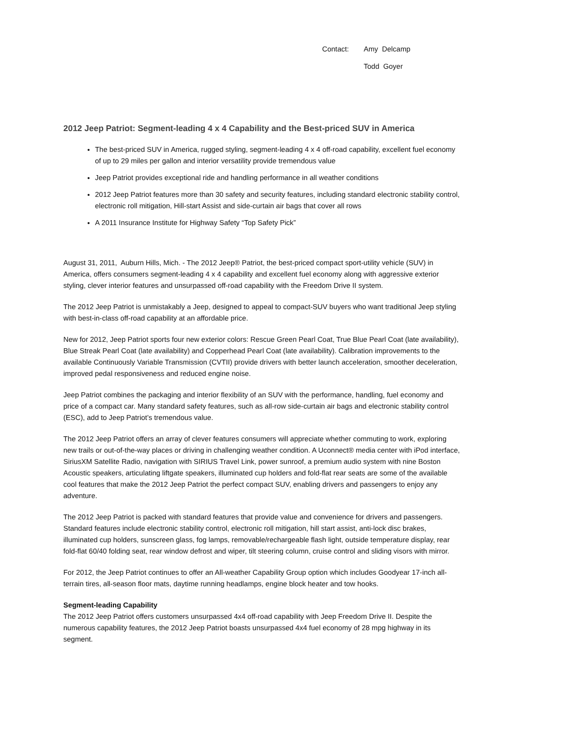Contact: Amy Delcamp
Todd Goyer
2012 Jeep Patriot: Segment-leading 4 x 4 Capability and the Best-priced SUV in America
The best-priced SUV in America, rugged styling, segment-leading 4 x 4 off-road capability, excellent fuel economy of up to 29 miles per gallon and interior versatility provide tremendous value
Jeep Patriot provides exceptional ride and handling performance in all weather conditions
2012 Jeep Patriot features more than 30 safety and security features, including standard electronic stability control, electronic roll mitigation, Hill-start Assist and side-curtain air bags that cover all rows
A 2011 Insurance Institute for Highway Safety “Top Safety Pick”
August 31, 2011, Auburn Hills, Mich. - The 2012 Jeep® Patriot, the best-priced compact sport-utility vehicle (SUV) in America, offers consumers segment-leading 4 x 4 capability and excellent fuel economy along with aggressive exterior styling, clever interior features and unsurpassed off-road capability with the Freedom Drive II system.
The 2012 Jeep Patriot is unmistakably a Jeep, designed to appeal to compact-SUV buyers who want traditional Jeep styling with best-in-class off-road capability at an affordable price.
New for 2012, Jeep Patriot sports four new exterior colors: Rescue Green Pearl Coat, True Blue Pearl Coat (late availability), Blue Streak Pearl Coat (late availability) and Copperhead Pearl Coat (late availability). Calibration improvements to the available Continuously Variable Transmission (CVTII) provide drivers with better launch acceleration, smoother deceleration, improved pedal responsiveness and reduced engine noise.
Jeep Patriot combines the packaging and interior flexibility of an SUV with the performance, handling, fuel economy and price of a compact car. Many standard safety features, such as all-row side-curtain air bags and electronic stability control (ESC), add to Jeep Patriot’s tremendous value.
The 2012 Jeep Patriot offers an array of clever features consumers will appreciate whether commuting to work, exploring new trails or out-of-the-way places or driving in challenging weather condition. A Uconnect® media center with iPod interface, SiriusXM Satellite Radio, navigation with SIRIUS Travel Link, power sunroof, a premium audio system with nine Boston Acoustic speakers, articulating liftgate speakers, illuminated cup holders and fold-flat rear seats are some of the available cool features that make the 2012 Jeep Patriot the perfect compact SUV, enabling drivers and passengers to enjoy any adventure.
The 2012 Jeep Patriot is packed with standard features that provide value and convenience for drivers and passengers. Standard features include electronic stability control, electronic roll mitigation, hill start assist, anti-lock disc brakes, illuminated cup holders, sunscreen glass, fog lamps, removable/rechargeable flash light, outside temperature display, rear fold-flat 60/40 folding seat, rear window defrost and wiper, tilt steering column, cruise control and sliding visors with mirror.
For 2012, the Jeep Patriot continues to offer an All-weather Capability Group option which includes Goodyear 17-inch all-terrain tires, all-season floor mats, daytime running headlamps, engine block heater and tow hooks.
Segment-leading Capability
The 2012 Jeep Patriot offers customers unsurpassed 4x4 off-road capability with Jeep Freedom Drive II. Despite the numerous capability features, the 2012 Jeep Patriot boasts unsurpassed 4x4 fuel economy of 28 mpg highway in its segment.